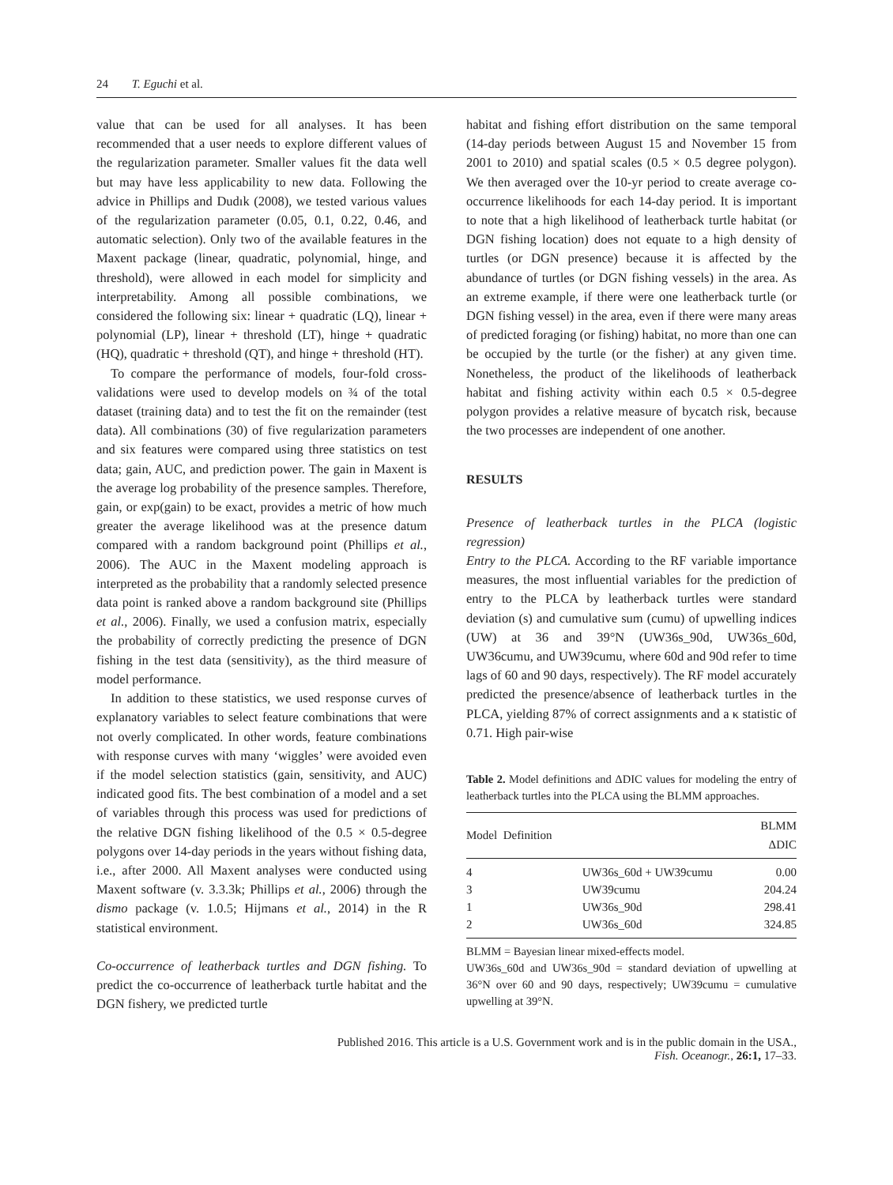24 T. Eguchi et al.
value that can be used for all analyses. It has been recommended that a user needs to explore different values of the regularization parameter. Smaller values fit the data well but may have less applicability to new data. Following the advice in Phillips and Dudık (2008), we tested various values of the regularization parameter (0.05, 0.1, 0.22, 0.46, and automatic selection). Only two of the available features in the Maxent package (linear, quadratic, polynomial, hinge, and threshold), were allowed in each model for simplicity and interpretability. Among all possible combinations, we considered the following six: linear + quadratic (LQ), linear + polynomial (LP), linear + threshold (LT), hinge + quadratic (HQ), quadratic + threshold (QT), and hinge + threshold (HT).
To compare the performance of models, four-fold cross-validations were used to develop models on ¾ of the total dataset (training data) and to test the fit on the remainder (test data). All combinations (30) of five regularization parameters and six features were compared using three statistics on test data; gain, AUC, and prediction power. The gain in Maxent is the average log probability of the presence samples. Therefore, gain, or exp(gain) to be exact, provides a metric of how much greater the average likelihood was at the presence datum compared with a random background point (Phillips et al., 2006). The AUC in the Maxent modeling approach is interpreted as the probability that a randomly selected presence data point is ranked above a random background site (Phillips et al., 2006). Finally, we used a confusion matrix, especially the probability of correctly predicting the presence of DGN fishing in the test data (sensitivity), as the third measure of model performance.
In addition to these statistics, we used response curves of explanatory variables to select feature combinations that were not overly complicated. In other words, feature combinations with response curves with many ‘wiggles’ were avoided even if the model selection statistics (gain, sensitivity, and AUC) indicated good fits. The best combination of a model and a set of variables through this process was used for predictions of the relative DGN fishing likelihood of the 0.5 × 0.5-degree polygons over 14-day periods in the years without fishing data, i.e., after 2000. All Maxent analyses were conducted using Maxent software (v. 3.3.3k; Phillips et al., 2006) through the dismo package (v. 1.0.5; Hijmans et al., 2014) in the R statistical environment.
Co-occurrence of leatherback turtles and DGN fishing. To predict the co-occurrence of leatherback turtle habitat and the DGN fishery, we predicted turtle
habitat and fishing effort distribution on the same temporal (14-day periods between August 15 and November 15 from 2001 to 2010) and spatial scales (0.5 × 0.5 degree polygon). We then averaged over the 10-yr period to create average co-occurrence likelihoods for each 14-day period. It is important to note that a high likelihood of leatherback turtle habitat (or DGN fishing location) does not equate to a high density of turtles (or DGN presence) because it is affected by the abundance of turtles (or DGN fishing vessels) in the area. As an extreme example, if there were one leatherback turtle (or DGN fishing vessel) in the area, even if there were many areas of predicted foraging (or fishing) habitat, no more than one can be occupied by the turtle (or the fisher) at any given time. Nonetheless, the product of the likelihoods of leatherback habitat and fishing activity within each 0.5 × 0.5-degree polygon provides a relative measure of bycatch risk, because the two processes are independent of one another.
RESULTS
Presence of leatherback turtles in the PLCA (logistic regression)
Entry to the PLCA. According to the RF variable importance measures, the most influential variables for the prediction of entry to the PLCA by leatherback turtles were standard deviation (s) and cumulative sum (cumu) of upwelling indices (UW) at 36 and 39°N (UW36s_90d, UW36s_60d, UW36cumu, and UW39cumu, where 60d and 90d refer to time lags of 60 and 90 days, respectively). The RF model accurately predicted the presence/absence of leatherback turtles in the PLCA, yielding 87% of correct assignments and a κ statistic of 0.71. High pair-wise
Table 2. Model definitions and ΔDIC values for modeling the entry of leatherback turtles into the PLCA using the BLMM approaches.
| Model | Definition | BLMM ΔDIC |
| --- | --- | --- |
| 4 | UW36s_60d + UW39cumu | 0.00 |
| 3 | UW39cumu | 204.24 |
| 1 | UW36s_90d | 298.41 |
| 2 | UW36s_60d | 324.85 |
BLMM = Bayesian linear mixed-effects model.
UW36s_60d and UW36s_90d = standard deviation of upwelling at 36°N over 60 and 90 days, respectively; UW39cumu = cumulative upwelling at 39°N.
Published 2016. This article is a U.S. Government work and is in the public domain in the USA.,
Fish. Oceanogr., 26:1, 17–33.